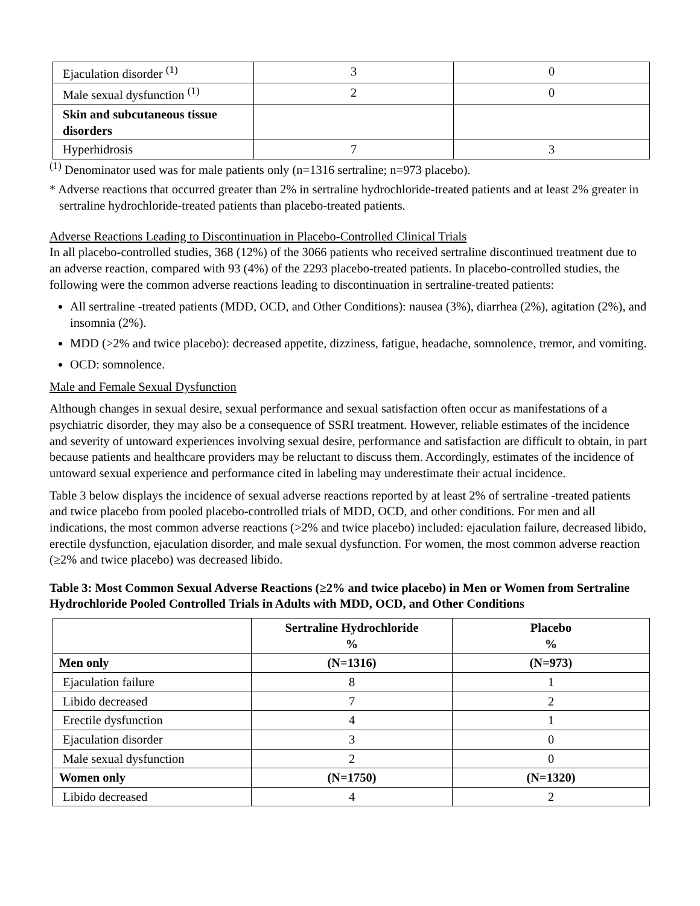| Ejaculation disorder <sup>(1)</sup> | 3 | 0 |
| Male sexual dysfunction <sup>(1)</sup> | 2 | 0 |
| Skin and subcutaneous tissue disorders | | |
| Hyperhidrosis | 7 | 3 |
<sup>(1)</sup> Denominator used was for male patients only (n=1316 sertraline; n=973 placebo).
* Adverse reactions that occurred greater than 2% in sertraline hydrochloride-treated patients and at least 2% greater in sertraline hydrochloride-treated patients than placebo-treated patients.
Adverse Reactions Leading to Discontinuation in Placebo-Controlled Clinical Trials
In all placebo-controlled studies, 368 (12%) of the 3066 patients who received sertraline discontinued treatment due to an adverse reaction, compared with 93 (4%) of the 2293 placebo-treated patients. In placebo-controlled studies, the following were the common adverse reactions leading to discontinuation in sertraline-treated patients:
All sertraline -treated patients (MDD, OCD, and Other Conditions): nausea (3%), diarrhea (2%), agitation (2%), and insomnia (2%).
MDD (>2% and twice placebo): decreased appetite, dizziness, fatigue, headache, somnolence, tremor, and vomiting.
OCD: somnolence.
Male and Female Sexual Dysfunction
Although changes in sexual desire, sexual performance and sexual satisfaction often occur as manifestations of a psychiatric disorder, they may also be a consequence of SSRI treatment. However, reliable estimates of the incidence and severity of untoward experiences involving sexual desire, performance and satisfaction are difficult to obtain, in part because patients and healthcare providers may be reluctant to discuss them. Accordingly, estimates of the incidence of untoward sexual experience and performance cited in labeling may underestimate their actual incidence.
Table 3 below displays the incidence of sexual adverse reactions reported by at least 2% of sertraline -treated patients and twice placebo from pooled placebo-controlled trials of MDD, OCD, and other conditions. For men and all indications, the most common adverse reactions (>2% and twice placebo) included: ejaculation failure, decreased libido, erectile dysfunction, ejaculation disorder, and male sexual dysfunction. For women, the most common adverse reaction (≥2% and twice placebo) was decreased libido.
Table 3: Most Common Sexual Adverse Reactions (≥2% and twice placebo) in Men or Women from Sertraline Hydrochloride Pooled Controlled Trials in Adults with MDD, OCD, and Other Conditions
| | Sertraline Hydrochloride % | Placebo % |
| --- | --- | --- |
| Men only | (N=1316) | (N=973) |
| Ejaculation failure | 8 | 1 |
| Libido decreased | 7 | 2 |
| Erectile dysfunction | 4 | 1 |
| Ejaculation disorder | 3 | 0 |
| Male sexual dysfunction | 2 | 0 |
| Women only | (N=1750) | (N=1320) |
| Libido decreased | 4 | 2 |